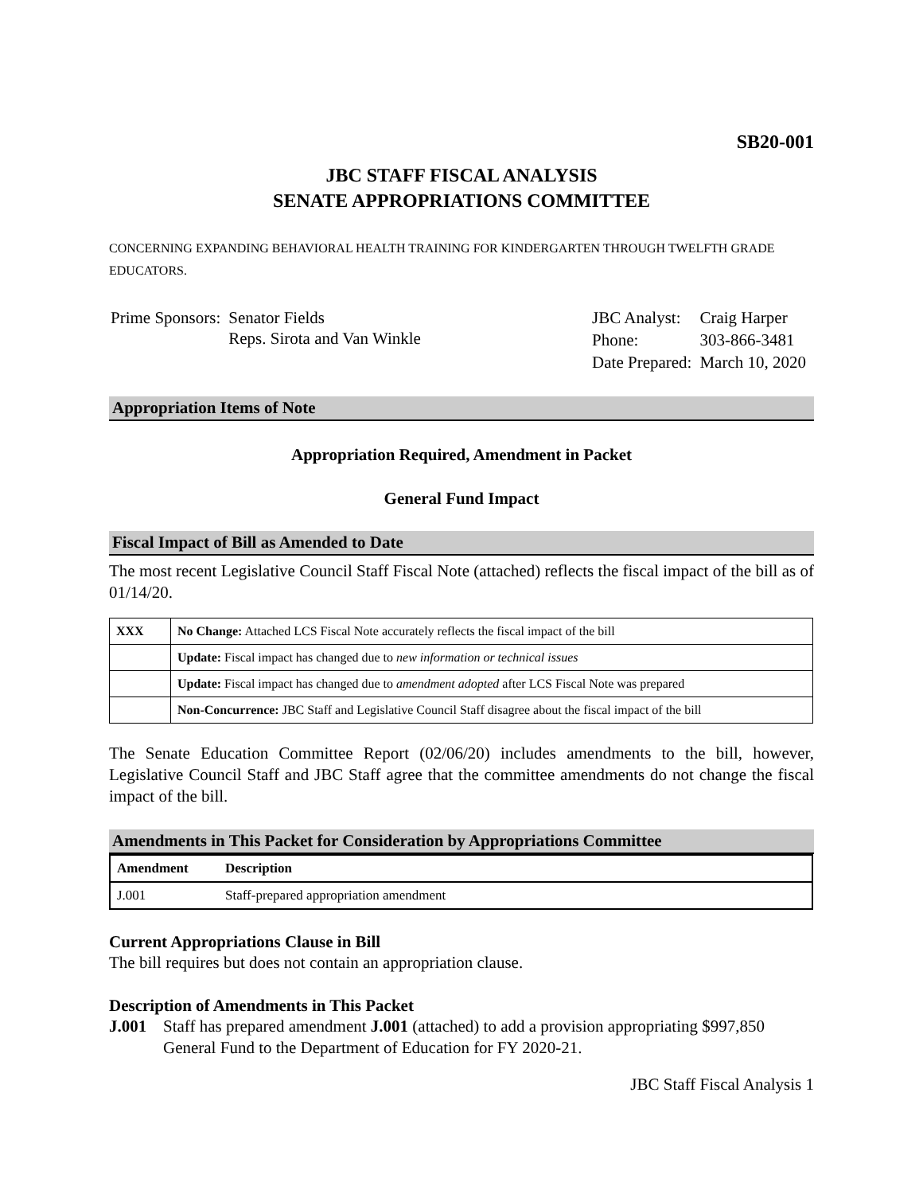SB20-001
JBC STAFF FISCAL ANALYSIS
SENATE APPROPRIATIONS COMMITTEE
CONCERNING EXPANDING BEHAVIORAL HEALTH TRAINING FOR KINDERGARTEN THROUGH TWELFTH GRADE EDUCATORS.
| Prime Sponsors: | Senator Fields Reps. Sirota and Van Winkle |
| JBC Analyst: | Craig Harper |
| Phone: | 303-866-3481 |
| Date Prepared: | March 10, 2020 |
Appropriation Items of Note
Appropriation Required, Amendment in Packet
General Fund Impact
Fiscal Impact of Bill as Amended to Date
The most recent Legislative Council Staff Fiscal Note (attached) reflects the fiscal impact of the bill as of 01/14/20.
| XXX | No Change: Attached LCS Fiscal Note accurately reflects the fiscal impact of the bill |
| | Update: Fiscal impact has changed due to new information or technical issues |
| | Update: Fiscal impact has changed due to amendment adopted after LCS Fiscal Note was prepared |
| | Non-Concurrence: JBC Staff and Legislative Council Staff disagree about the fiscal impact of the bill |
The Senate Education Committee Report (02/06/20) includes amendments to the bill, however, Legislative Council Staff and JBC Staff agree that the committee amendments do not change the fiscal impact of the bill.
Amendments in This Packet for Consideration by Appropriations Committee
| Amendment | Description |
| --- | --- |
| J.001 | Staff-prepared appropriation amendment |
Current Appropriations Clause in Bill
The bill requires but does not contain an appropriation clause.
Description of Amendments in This Packet
J.001 Staff has prepared amendment J.001 (attached) to add a provision appropriating $997,850 General Fund to the Department of Education for FY 2020-21.
JBC Staff Fiscal Analysis 1